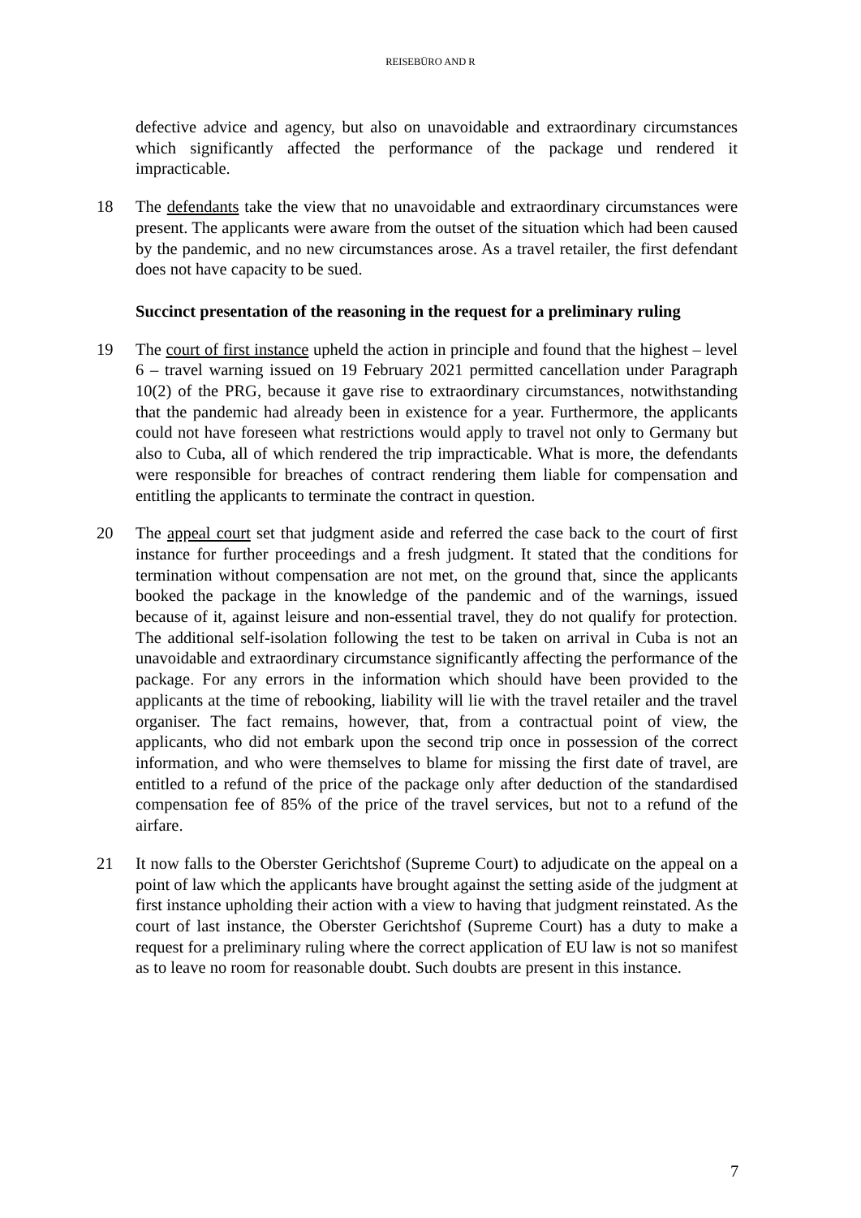REISEBÜRO AND R
defective advice and agency, but also on unavoidable and extraordinary circumstances which significantly affected the performance of the package und rendered it impracticable.
18 The defendants take the view that no unavoidable and extraordinary circumstances were present. The applicants were aware from the outset of the situation which had been caused by the pandemic, and no new circumstances arose. As a travel retailer, the first defendant does not have capacity to be sued.
Succinct presentation of the reasoning in the request for a preliminary ruling
19 The court of first instance upheld the action in principle and found that the highest – level 6 – travel warning issued on 19 February 2021 permitted cancellation under Paragraph 10(2) of the PRG, because it gave rise to extraordinary circumstances, notwithstanding that the pandemic had already been in existence for a year. Furthermore, the applicants could not have foreseen what restrictions would apply to travel not only to Germany but also to Cuba, all of which rendered the trip impracticable. What is more, the defendants were responsible for breaches of contract rendering them liable for compensation and entitling the applicants to terminate the contract in question.
20 The appeal court set that judgment aside and referred the case back to the court of first instance for further proceedings and a fresh judgment. It stated that the conditions for termination without compensation are not met, on the ground that, since the applicants booked the package in the knowledge of the pandemic and of the warnings, issued because of it, against leisure and non-essential travel, they do not qualify for protection. The additional self-isolation following the test to be taken on arrival in Cuba is not an unavoidable and extraordinary circumstance significantly affecting the performance of the package. For any errors in the information which should have been provided to the applicants at the time of rebooking, liability will lie with the travel retailer and the travel organiser. The fact remains, however, that, from a contractual point of view, the applicants, who did not embark upon the second trip once in possession of the correct information, and who were themselves to blame for missing the first date of travel, are entitled to a refund of the price of the package only after deduction of the standardised compensation fee of 85% of the price of the travel services, but not to a refund of the airfare.
21 It now falls to the Oberster Gerichtshof (Supreme Court) to adjudicate on the appeal on a point of law which the applicants have brought against the setting aside of the judgment at first instance upholding their action with a view to having that judgment reinstated. As the court of last instance, the Oberster Gerichtshof (Supreme Court) has a duty to make a request for a preliminary ruling where the correct application of EU law is not so manifest as to leave no room for reasonable doubt. Such doubts are present in this instance.
7